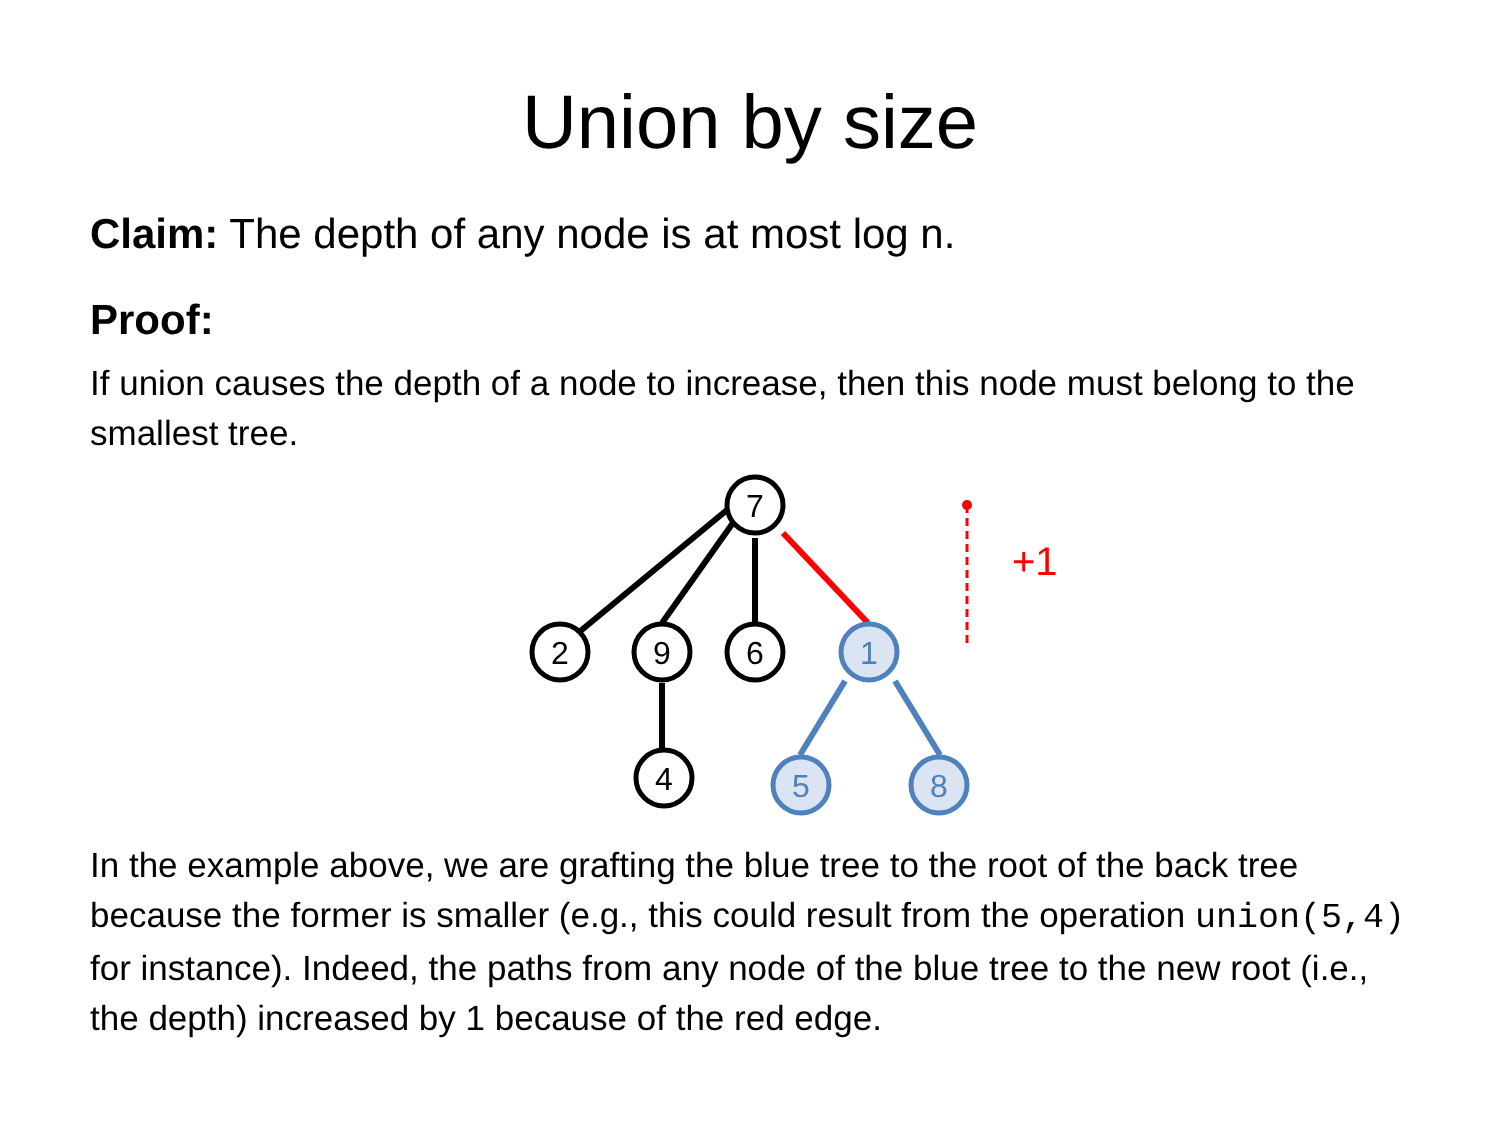Union by size
Claim: The depth of any node is at most log n.
Proof:
If union causes the depth of a node to increase, then this node must belong to the smallest tree.
+1
7
2
9
6
4
1
5
8
In the example above, we are grafting the blue tree to the root of the back tree because the former is smaller (e.g., this could result from the operation union(5,4) for instance). Indeed, the paths from any node of the blue tree to the new root (i.e., the depth) increased by 1 because of the red edge.